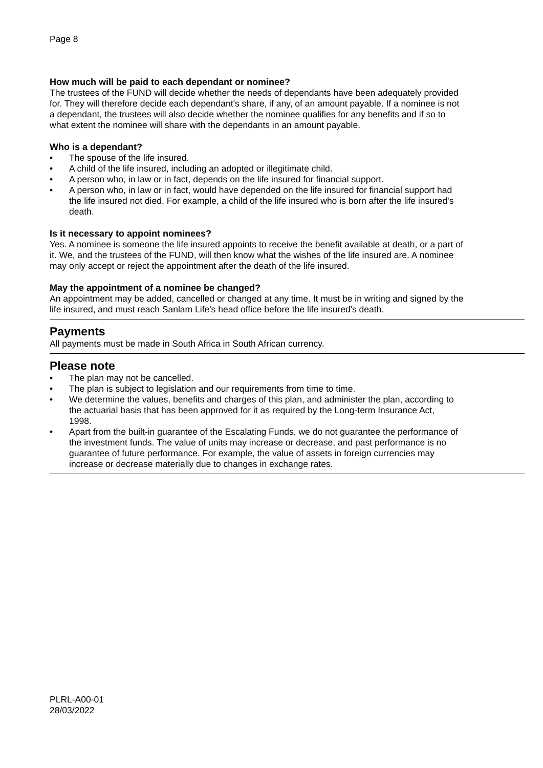Page 8
How much will be paid to each dependant or nominee?
The trustees of the FUND will decide whether the needs of dependants have been adequately provided for. They will therefore decide each dependant's share, if any, of an amount payable. If a nominee is not a dependant, the trustees will also decide whether the nominee qualifies for any benefits and if so to what extent the nominee will share with the dependants in an amount payable.
Who is a dependant?
• The spouse of the life insured.
• A child of the life insured, including an adopted or illegitimate child.
• A person who, in law or in fact, depends on the life insured for financial support.
• A person who, in law or in fact, would have depended on the life insured for financial support had the life insured not died. For example, a child of the life insured who is born after the life insured's death.
Is it necessary to appoint nominees?
Yes. A nominee is someone the life insured appoints to receive the benefit available at death, or a part of it. We, and the trustees of the FUND, will then know what the wishes of the life insured are. A nominee may only accept or reject the appointment after the death of the life insured.
May the appointment of a nominee be changed?
An appointment may be added, cancelled or changed at any time. It must be in writing and signed by the life insured, and must reach Sanlam Life's head office before the life insured's death.
Payments
All payments must be made in South Africa in South African currency.
Please note
• The plan may not be cancelled.
• The plan is subject to legislation and our requirements from time to time.
• We determine the values, benefits and charges of this plan, and administer the plan, according to the actuarial basis that has been approved for it as required by the Long-term Insurance Act, 1998.
• Apart from the built-in guarantee of the Escalating Funds, we do not guarantee the performance of the investment funds. The value of units may increase or decrease, and past performance is no guarantee of future performance. For example, the value of assets in foreign currencies may increase or decrease materially due to changes in exchange rates.
PLRL-A00-01
28/03/2022